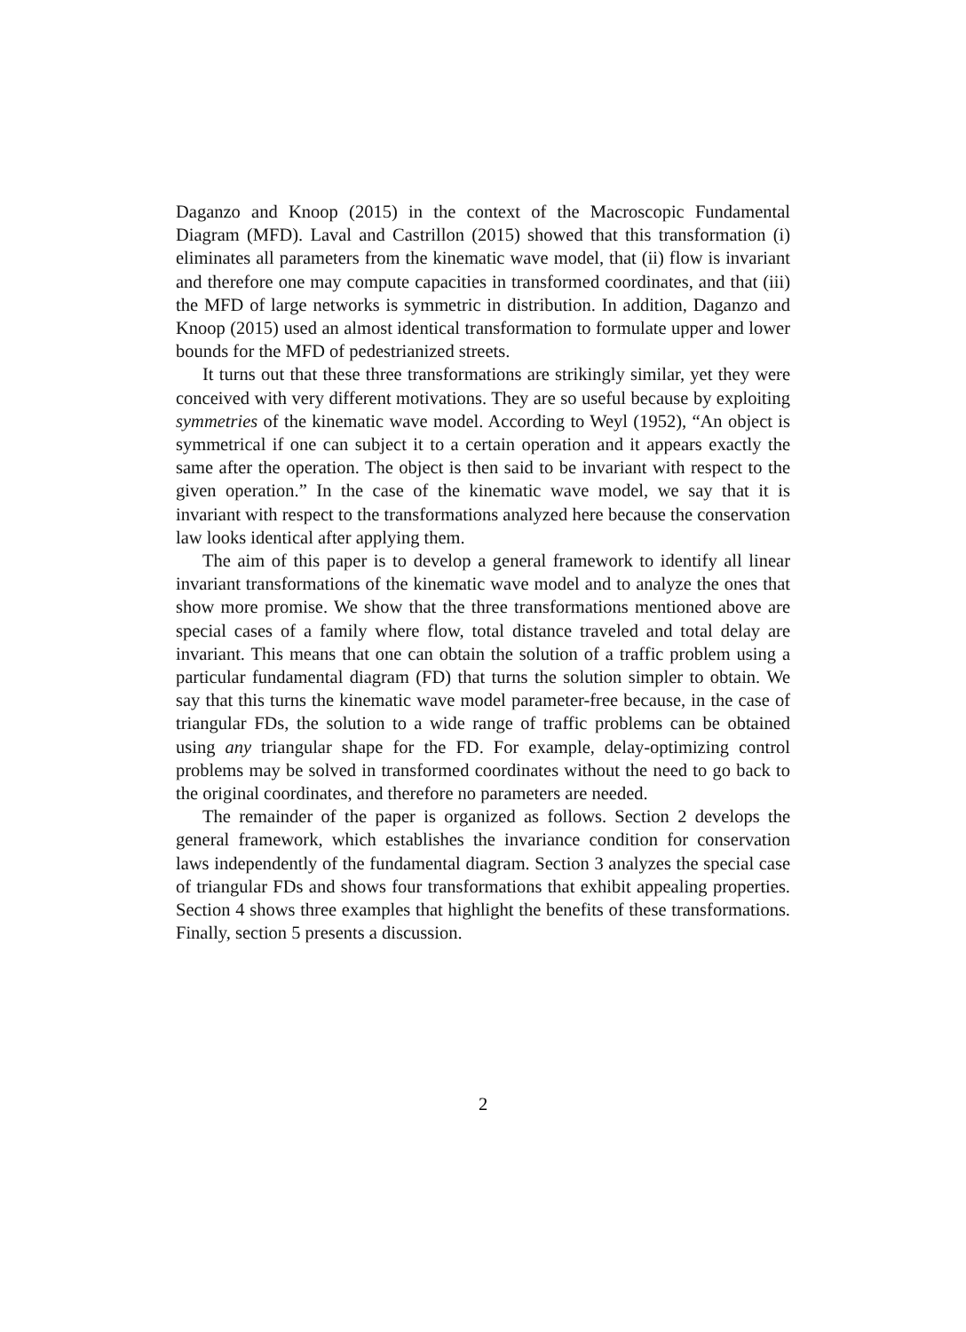Daganzo and Knoop (2015) in the context of the Macroscopic Fundamental Diagram (MFD). Laval and Castrillon (2015) showed that this transformation (i) eliminates all parameters from the kinematic wave model, that (ii) flow is invariant and therefore one may compute capacities in transformed coordinates, and that (iii) the MFD of large networks is symmetric in distribution. In addition, Daganzo and Knoop (2015) used an almost identical transformation to formulate upper and lower bounds for the MFD of pedestrianized streets.
It turns out that these three transformations are strikingly similar, yet they were conceived with very different motivations. They are so useful because by exploiting symmetries of the kinematic wave model. According to Weyl (1952), “An object is symmetrical if one can subject it to a certain operation and it appears exactly the same after the operation. The object is then said to be invariant with respect to the given operation.” In the case of the kinematic wave model, we say that it is invariant with respect to the transformations analyzed here because the conservation law looks identical after applying them.
The aim of this paper is to develop a general framework to identify all linear invariant transformations of the kinematic wave model and to analyze the ones that show more promise. We show that the three transformations mentioned above are special cases of a family where flow, total distance traveled and total delay are invariant. This means that one can obtain the solution of a traffic problem using a particular fundamental diagram (FD) that turns the solution simpler to obtain. We say that this turns the kinematic wave model parameter-free because, in the case of triangular FDs, the solution to a wide range of traffic problems can be obtained using any triangular shape for the FD. For example, delay-optimizing control problems may be solved in transformed coordinates without the need to go back to the original coordinates, and therefore no parameters are needed.
The remainder of the paper is organized as follows. Section 2 develops the general framework, which establishes the invariance condition for conservation laws independently of the fundamental diagram. Section 3 analyzes the special case of triangular FDs and shows four transformations that exhibit appealing properties. Section 4 shows three examples that highlight the benefits of these transformations. Finally, section 5 presents a discussion.
2